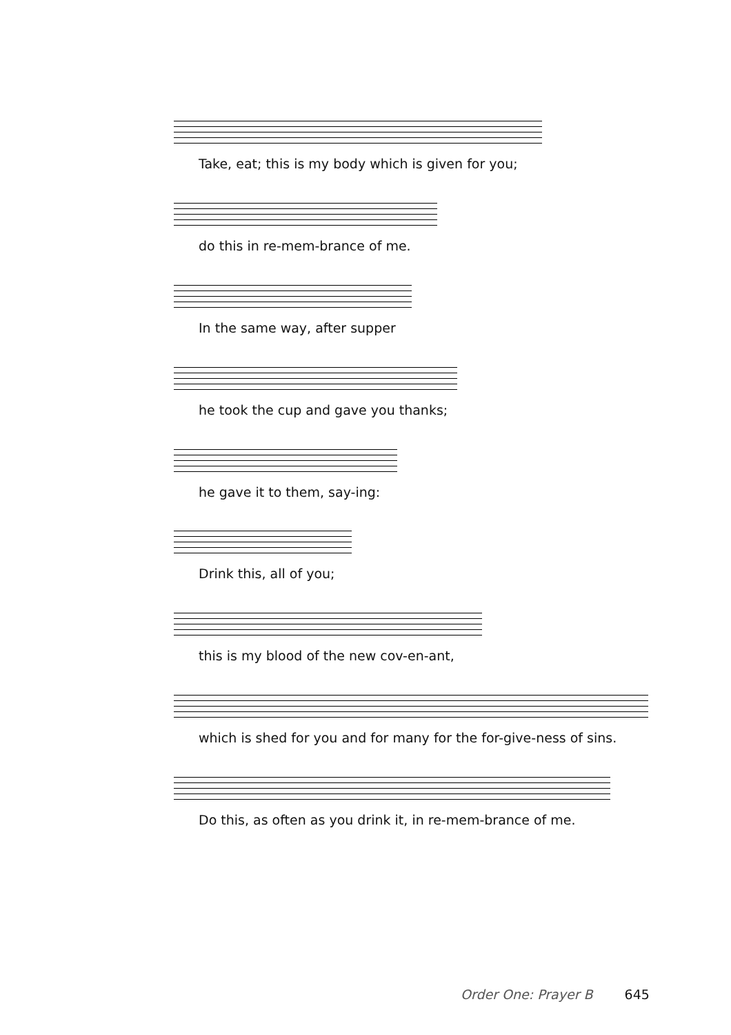Take, eat; this is my body which is given for you;
do this in re-mem-brance of me.
In the same way, after supper
he took the cup and gave you thanks;
he gave it to them, say-ing:
Drink this, all of you;
this is my blood of the new cov-en-ant,
which is shed for you and for many for the for-give-ness of sins.
Do this, as often as you drink it, in re-mem-brance of me.
Order One: Prayer B 645